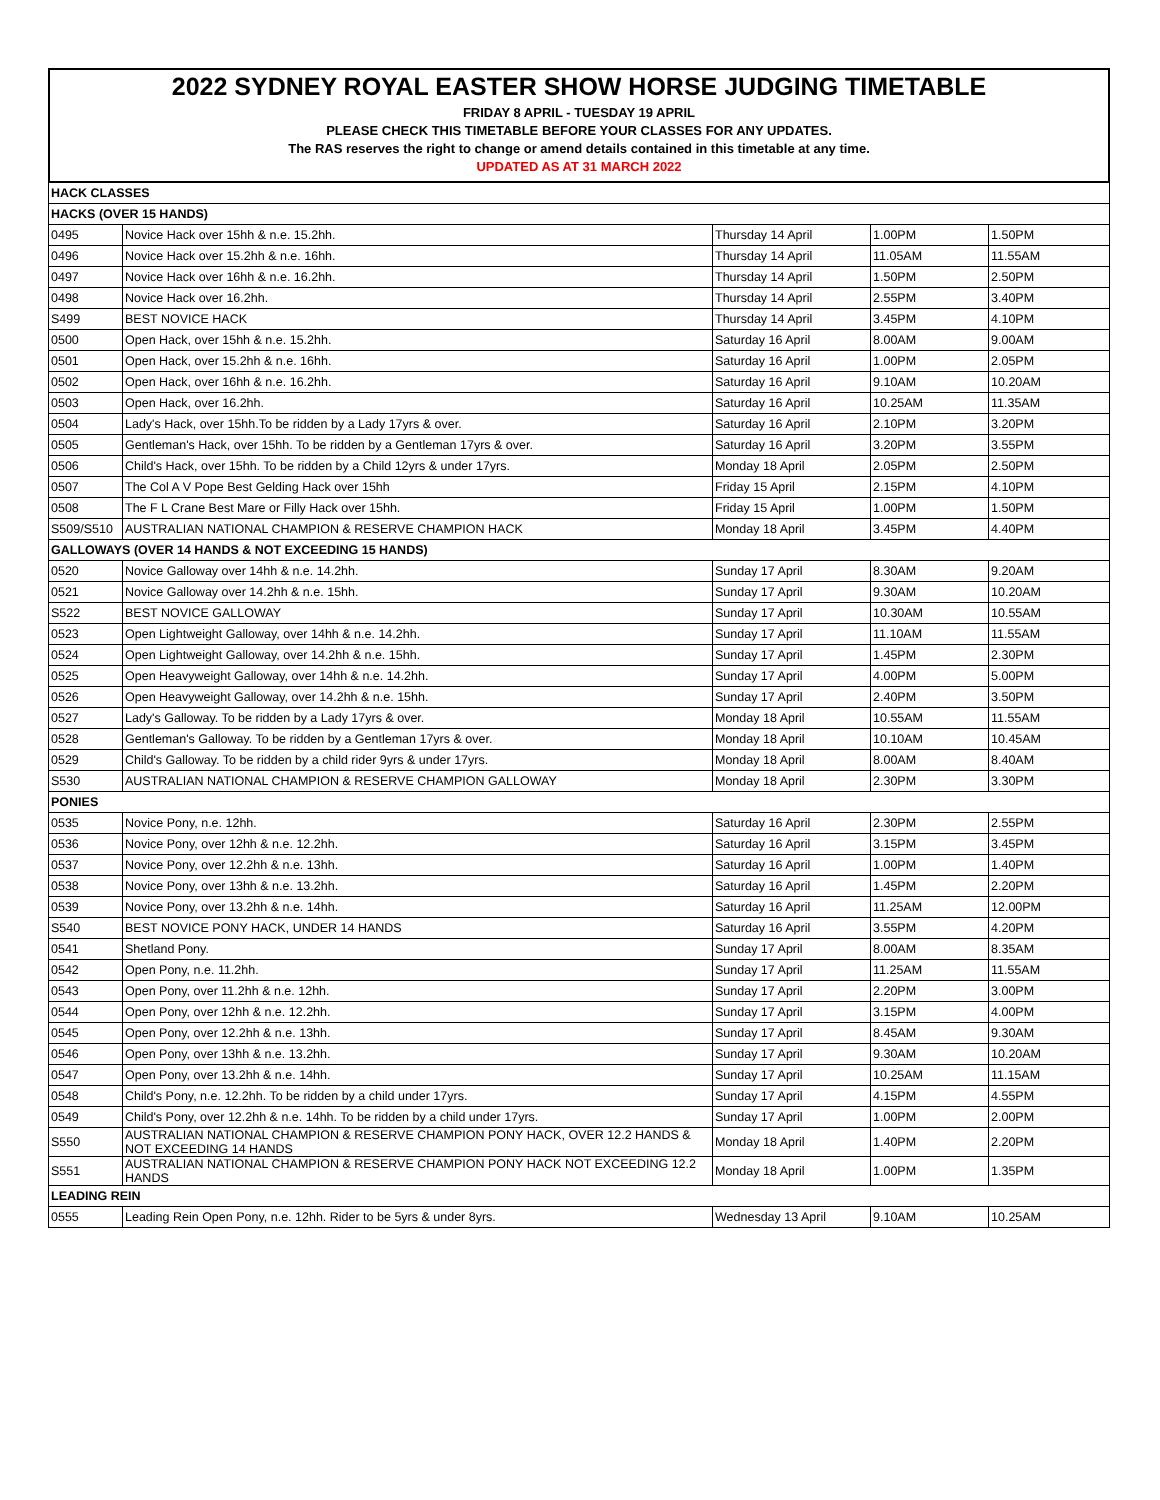2022 SYDNEY ROYAL EASTER SHOW HORSE JUDGING TIMETABLE
FRIDAY 8 APRIL - TUESDAY 19 APRIL
PLEASE CHECK THIS TIMETABLE BEFORE YOUR CLASSES FOR ANY UPDATES.
The RAS reserves the right to change or amend details contained in this timetable at any time.
UPDATED AS AT 31 MARCH 2022
| HACK CLASSES | | | | |
| HACKS (OVER 15 HANDS) | | | | |
| 0495 | Novice Hack over 15hh & n.e. 15.2hh. | Thursday 14 April | 1.00PM | 1.50PM |
| 0496 | Novice Hack over 15.2hh & n.e. 16hh. | Thursday 14 April | 11.05AM | 11.55AM |
| 0497 | Novice Hack over 16hh & n.e. 16.2hh. | Thursday 14 April | 1.50PM | 2.50PM |
| 0498 | Novice Hack over 16.2hh. | Thursday 14 April | 2.55PM | 3.40PM |
| S499 | BEST NOVICE HACK | Thursday 14 April | 3.45PM | 4.10PM |
| 0500 | Open Hack, over 15hh & n.e. 15.2hh. | Saturday 16 April | 8.00AM | 9.00AM |
| 0501 | Open Hack, over 15.2hh & n.e. 16hh. | Saturday 16 April | 1.00PM | 2.05PM |
| 0502 | Open Hack, over 16hh & n.e. 16.2hh. | Saturday 16 April | 9.10AM | 10.20AM |
| 0503 | Open Hack, over 16.2hh. | Saturday 16 April | 10.25AM | 11.35AM |
| 0504 | Lady's Hack, over 15hh.To be ridden by a Lady 17yrs & over. | Saturday 16 April | 2.10PM | 3.20PM |
| 0505 | Gentleman's Hack, over 15hh. To be ridden by a Gentleman 17yrs & over. | Saturday 16 April | 3.20PM | 3.55PM |
| 0506 | Child's Hack, over 15hh. To be ridden by a Child 12yrs & under 17yrs. | Monday 18 April | 2.05PM | 2.50PM |
| 0507 | The Col A V Pope Best Gelding Hack over 15hh | Friday 15 April | 2.15PM | 4.10PM |
| 0508 | The F L Crane Best Mare or Filly Hack over 15hh. | Friday 15 April | 1.00PM | 1.50PM |
| S509/S510 | AUSTRALIAN NATIONAL CHAMPION & RESERVE CHAMPION HACK | Monday 18 April | 3.45PM | 4.40PM |
| GALLOWAYS (OVER 14 HANDS & NOT EXCEEDING 15 HANDS) | | | | |
| 0520 | Novice Galloway over 14hh & n.e. 14.2hh. | Sunday 17 April | 8.30AM | 9.20AM |
| 0521 | Novice Galloway over 14.2hh & n.e. 15hh. | Sunday 17 April | 9.30AM | 10.20AM |
| S522 | BEST NOVICE GALLOWAY | Sunday 17 April | 10.30AM | 10.55AM |
| 0523 | Open Lightweight Galloway, over 14hh & n.e. 14.2hh. | Sunday 17 April | 11.10AM | 11.55AM |
| 0524 | Open Lightweight Galloway, over 14.2hh & n.e. 15hh. | Sunday 17 April | 1.45PM | 2.30PM |
| 0525 | Open Heavyweight Galloway, over 14hh & n.e. 14.2hh. | Sunday 17 April | 4.00PM | 5.00PM |
| 0526 | Open Heavyweight Galloway, over 14.2hh & n.e. 15hh. | Sunday 17 April | 2.40PM | 3.50PM |
| 0527 | Lady's Galloway. To be ridden by a Lady 17yrs & over. | Monday 18 April | 10.55AM | 11.55AM |
| 0528 | Gentleman's Galloway. To be ridden by a Gentleman 17yrs & over. | Monday 18 April | 10.10AM | 10.45AM |
| 0529 | Child's Galloway. To be ridden by a child rider 9yrs & under 17yrs. | Monday 18 April | 8.00AM | 8.40AM |
| S530 | AUSTRALIAN NATIONAL CHAMPION & RESERVE CHAMPION GALLOWAY | Monday 18 April | 2.30PM | 3.30PM |
| PONIES | | | | |
| 0535 | Novice Pony, n.e. 12hh. | Saturday 16 April | 2.30PM | 2.55PM |
| 0536 | Novice Pony, over 12hh & n.e. 12.2hh. | Saturday 16 April | 3.15PM | 3.45PM |
| 0537 | Novice Pony, over 12.2hh & n.e. 13hh. | Saturday 16 April | 1.00PM | 1.40PM |
| 0538 | Novice Pony, over 13hh & n.e. 13.2hh. | Saturday 16 April | 1.45PM | 2.20PM |
| 0539 | Novice Pony, over 13.2hh & n.e. 14hh. | Saturday 16 April | 11.25AM | 12.00PM |
| S540 | BEST NOVICE PONY HACK, UNDER 14 HANDS | Saturday 16 April | 3.55PM | 4.20PM |
| 0541 | Shetland Pony. | Sunday 17 April | 8.00AM | 8.35AM |
| 0542 | Open Pony, n.e. 11.2hh. | Sunday 17 April | 11.25AM | 11.55AM |
| 0543 | Open Pony, over 11.2hh & n.e. 12hh. | Sunday 17 April | 2.20PM | 3.00PM |
| 0544 | Open Pony, over 12hh & n.e. 12.2hh. | Sunday 17 April | 3.15PM | 4.00PM |
| 0545 | Open Pony, over 12.2hh & n.e. 13hh. | Sunday 17 April | 8.45AM | 9.30AM |
| 0546 | Open Pony, over 13hh & n.e. 13.2hh. | Sunday 17 April | 9.30AM | 10.20AM |
| 0547 | Open Pony, over 13.2hh & n.e. 14hh. | Sunday 17 April | 10.25AM | 11.15AM |
| 0548 | Child's Pony, n.e. 12.2hh. To be ridden by a child under 17yrs. | Sunday 17 April | 4.15PM | 4.55PM |
| 0549 | Child's Pony, over 12.2hh & n.e. 14hh. To be ridden by a child under 17yrs. | Sunday 17 April | 1.00PM | 2.00PM |
| S550 | AUSTRALIAN NATIONAL CHAMPION & RESERVE CHAMPION PONY HACK, OVER 12.2 HANDS & NOT EXCEEDING 14 HANDS | Monday 18 April | 1.40PM | 2.20PM |
| S551 | AUSTRALIAN NATIONAL CHAMPION & RESERVE CHAMPION PONY HACK NOT EXCEEDING 12.2 HANDS | Monday 18 April | 1.00PM | 1.35PM |
| LEADING REIN | | | | |
| 0555 | Leading Rein Open Pony, n.e. 12hh. Rider to be 5yrs & under 8yrs. | Wednesday 13 April | 9.10AM | 10.25AM |